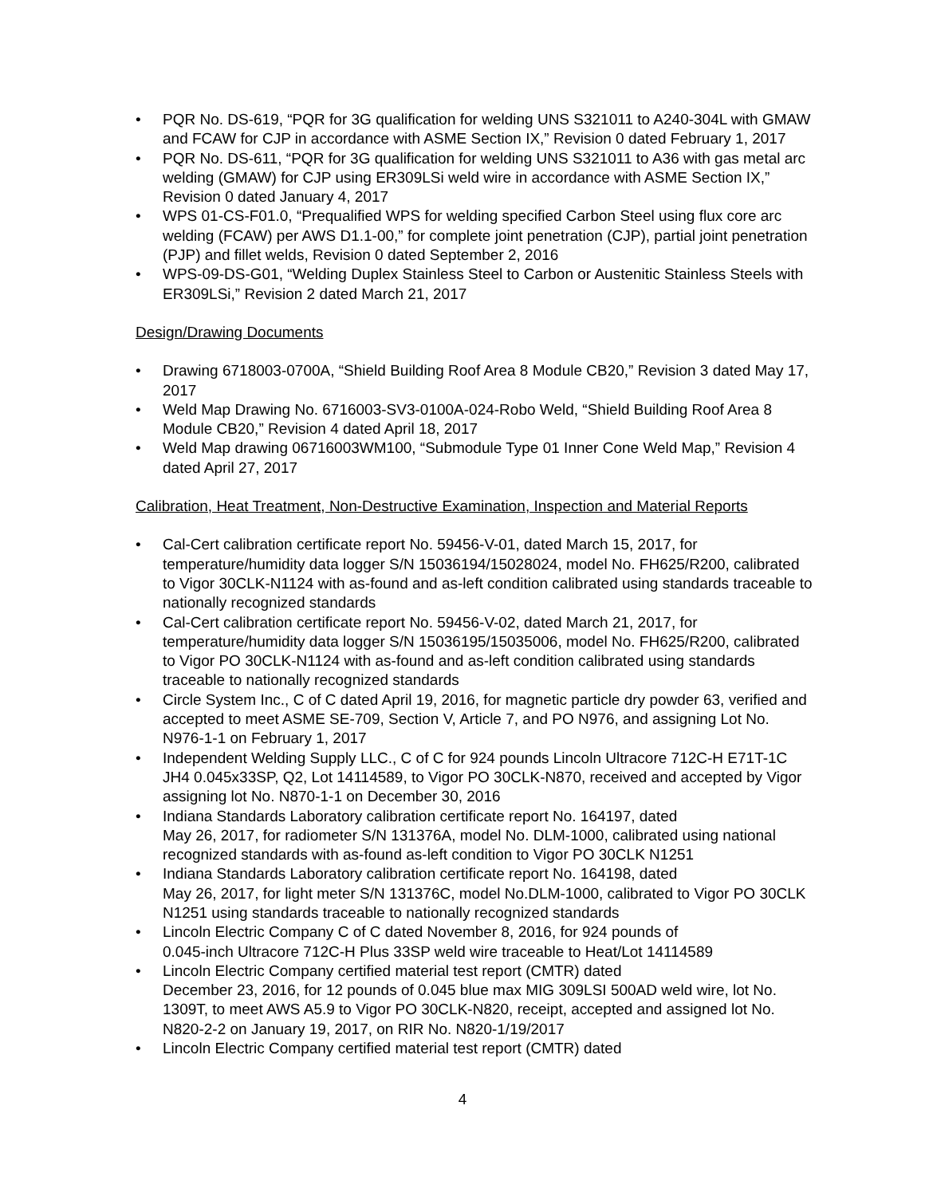• PQR No. DS-619, “PQR for 3G qualification for welding UNS S321011 to A240-304L with GMAW and FCAW for CJP in accordance with ASME Section IX,” Revision 0 dated February 1, 2017
• PQR No. DS-611, “PQR for 3G qualification for welding UNS S321011 to A36 with gas metal arc welding (GMAW) for CJP using ER309LSi weld wire in accordance with ASME Section IX,” Revision 0 dated January 4, 2017
• WPS 01-CS-F01.0, “Prequalified WPS for welding specified Carbon Steel using flux core arc welding (FCAW) per AWS D1.1-00,” for complete joint penetration (CJP), partial joint penetration (PJP) and fillet welds, Revision 0 dated September 2, 2016
• WPS-09-DS-G01, “Welding Duplex Stainless Steel to Carbon or Austenitic Stainless Steels with ER309LSi,” Revision 2 dated March 21, 2017
Design/Drawing Documents
• Drawing 6718003-0700A, “Shield Building Roof Area 8 Module CB20,” Revision 3 dated May 17, 2017
• Weld Map Drawing No. 6716003-SV3-0100A-024-Robo Weld, “Shield Building Roof Area 8 Module CB20,” Revision 4 dated April 18, 2017
• Weld Map drawing 06716003WM100, “Submodule Type 01 Inner Cone Weld Map,” Revision 4 dated April 27, 2017
Calibration, Heat Treatment, Non-Destructive Examination, Inspection and Material Reports
• Cal-Cert calibration certificate report No. 59456-V-01, dated March 15, 2017, for temperature/humidity data logger S/N 15036194/15028024, model No. FH625/R200, calibrated to Vigor 30CLK-N1124 with as-found and as-left condition calibrated using standards traceable to nationally recognized standards
• Cal-Cert calibration certificate report No. 59456-V-02, dated March 21, 2017, for temperature/humidity data logger S/N 15036195/15035006, model No. FH625/R200, calibrated to Vigor PO 30CLK-N1124 with as-found and as-left condition calibrated using standards traceable to nationally recognized standards
• Circle System Inc., C of C dated April 19, 2016, for magnetic particle dry powder 63, verified and accepted to meet ASME SE-709, Section V, Article 7, and PO N976, and assigning Lot No. N976-1-1 on February 1, 2017
• Independent Welding Supply LLC., C of C for 924 pounds Lincoln Ultracore 712C-H E71T-1C JH4 0.045x33SP, Q2, Lot 14114589, to Vigor PO 30CLK-N870, received and accepted by Vigor assigning lot No. N870-1-1 on December 30, 2016
• Indiana Standards Laboratory calibration certificate report No. 164197, dated
May 26, 2017, for radiometer S/N 131376A, model No. DLM-1000, calibrated using national recognized standards with as-found as-left condition to Vigor PO 30CLK N1251
• Indiana Standards Laboratory calibration certificate report No. 164198, dated
May 26, 2017, for light meter S/N 131376C, model No.DLM-1000, calibrated to Vigor PO 30CLK N1251 using standards traceable to nationally recognized standards
• Lincoln Electric Company C of C dated November 8, 2016, for 924 pounds of
0.045-inch Ultracore 712C-H Plus 33SP weld wire traceable to Heat/Lot 14114589
• Lincoln Electric Company certified material test report (CMTR) dated
December 23, 2016, for 12 pounds of 0.045 blue max MIG 309LSI 500AD weld wire, lot No. 1309T, to meet AWS A5.9 to Vigor PO 30CLK-N820, receipt, accepted and assigned lot No. N820-2-2 on January 19, 2017, on RIR No. N820-1/19/2017
• Lincoln Electric Company certified material test report (CMTR) dated
4